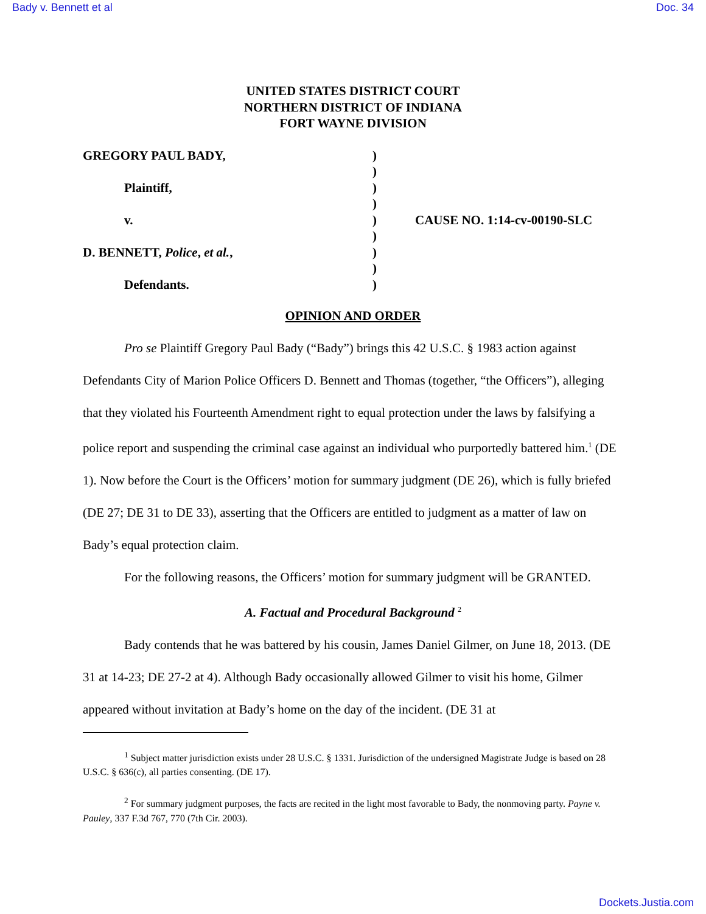Bady v. Bennett et al Doc. 34
UNITED STATES DISTRICT COURT
NORTHERN DISTRICT OF INDIANA
FORT WAYNE DIVISION
GREGORY PAUL BADY,
Plaintiff,
v.
D. BENNETT, Police, et al.,
Defendants.
)
)
)
)
)
)
)
)
)
CAUSE NO. 1:14-cv-00190-SLC
OPINION AND ORDER
Pro se Plaintiff Gregory Paul Bady (“Bady”) brings this 42 U.S.C. § 1983 action against Defendants City of Marion Police Officers D. Bennett and Thomas (together, “the Officers”), alleging that they violated his Fourteenth Amendment right to equal protection under the laws by falsifying a police report and suspending the criminal case against an individual who purportedly battered him.<sup>1</sup> (DE 1). Now before the Court is the Officers’ motion for summary judgment (DE 26), which is fully briefed (DE 27; DE 31 to DE 33), asserting that the Officers are entitled to judgment as a matter of law on Bady’s equal protection claim.
For the following reasons, the Officers’ motion for summary judgment will be GRANTED.
A. Factual and Procedural Background <sup>2</sup>
Bady contends that he was battered by his cousin, James Daniel Gilmer, on June 18, 2013. (DE 31 at 14-23; DE 27-2 at 4). Although Bady occasionally allowed Gilmer to visit his home, Gilmer appeared without invitation at Bady’s home on the day of the incident. (DE 31 at
<sup>1</sup> Subject matter jurisdiction exists under 28 U.S.C. § 1331. Jurisdiction of the undersigned Magistrate Judge is based on 28 U.S.C. § 636(c), all parties consenting. (DE 17).
<sup>2</sup> For summary judgment purposes, the facts are recited in the light most favorable to Bady, the nonmoving party. Payne v. Pauley, 337 F.3d 767, 770 (7th Cir. 2003).
Dockets.Justia.com